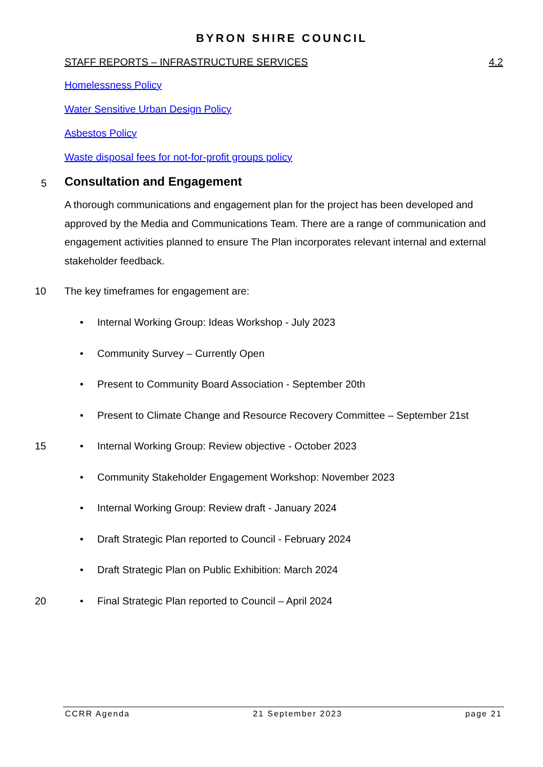BYRON SHIRE COUNCIL
STAFF REPORTS – INFRASTRUCTURE SERVICES 4.2
Homelessness Policy
Water Sensitive Urban Design Policy
Asbestos Policy
Waste disposal fees for not-for-profit groups policy
5
Consultation and Engagement
A thorough communications and engagement plan for the project has been developed and approved by the Media and Communications Team. There are a range of communication and engagement activities planned to ensure The Plan incorporates relevant internal and external stakeholder feedback.
10 The key timeframes for engagement are:
• Internal Working Group: Ideas Workshop - July 2023
• Community Survey – Currently Open
• Present to Community Board Association - September 20th
• Present to Climate Change and Resource Recovery Committee – September 21st
15 • Internal Working Group: Review objective - October 2023
• Community Stakeholder Engagement Workshop: November 2023
• Internal Working Group: Review draft - January 2024
• Draft Strategic Plan reported to Council - February 2024
• Draft Strategic Plan on Public Exhibition: March 2024
20 • Final Strategic Plan reported to Council – April 2024
CCRR Agenda 21 September 2023 page 21